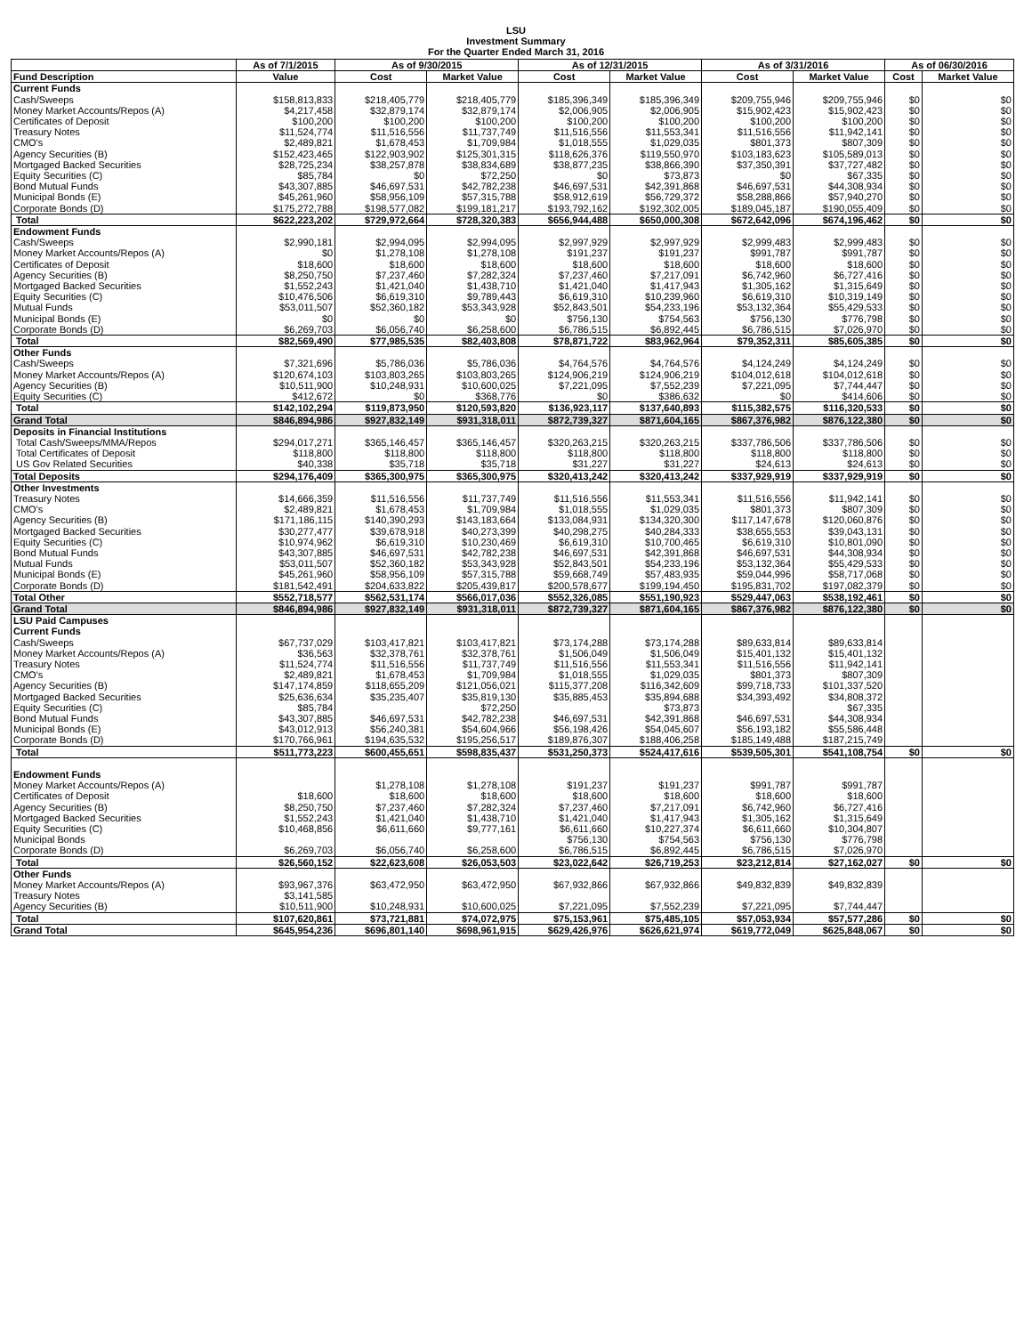LSU
Investment Summary
For the Quarter Ended March 31, 2016
| | As of 7/1/2015 | As of 9/30/2015 | | As of 12/31/2015 | | As of 3/31/2016 | | As of 06/30/2016 | |
| --- | --- | --- | --- | --- | --- | --- | --- | --- | --- |
| Fund Description | Value | Cost | Market Value | Cost | Market Value | Cost | Market Value | Cost | Market Value |
| Current Funds | | | | | | | | | |
| Cash/Sweeps | $158,813,833 | $218,405,779 | $218,405,779 | $185,396,349 | $185,396,349 | $209,755,946 | $209,755,946 | $0 | $0 |
| Money Market Accounts/Repos (A) | $4,217,458 | $32,879,174 | $32,879,174 | $2,006,905 | $2,006,905 | $15,902,423 | $15,902,423 | $0 | $0 |
| Certificates of Deposit | $100,200 | $100,200 | $100,200 | $100,200 | $100,200 | $100,200 | $100,200 | $0 | $0 |
| Treasury Notes | $11,524,774 | $11,516,556 | $11,737,749 | $11,516,556 | $11,553,341 | $11,516,556 | $11,942,141 | $0 | $0 |
| CMO's | $2,489,821 | $1,678,453 | $1,709,984 | $1,018,555 | $1,029,035 | $801,373 | $807,309 | $0 | $0 |
| Agency Securities (B) | $152,423,465 | $122,903,902 | $125,301,315 | $118,626,376 | $119,550,970 | $103,183,623 | $105,589,013 | $0 | $0 |
| Mortgaged Backed Securities | $28,725,234 | $38,257,878 | $38,834,689 | $38,877,235 | $38,866,390 | $37,350,391 | $37,727,482 | $0 | $0 |
| Equity Securities (C) | $85,784 | $0 | $72,250 | $0 | $73,873 | $0 | $67,335 | $0 | $0 |
| Bond Mutual Funds | $43,307,885 | $46,697,531 | $42,782,238 | $46,697,531 | $42,391,868 | $46,697,531 | $44,308,934 | $0 | $0 |
| Municipal Bonds (E) | $45,261,960 | $58,956,109 | $57,315,788 | $58,912,619 | $56,729,372 | $58,288,866 | $57,940,270 | $0 | $0 |
| Corporate Bonds (D) | $175,272,788 | $198,577,082 | $199,181,217 | $193,792,162 | $192,302,005 | $189,045,187 | $190,055,409 | $0 | $0 |
| Total | $622,223,202 | $729,972,664 | $728,320,383 | $656,944,488 | $650,000,308 | $672,642,096 | $674,196,462 | $0 | $0 |
| Endowment Funds | | | | | | | | | |
| Cash/Sweeps | $2,990,181 | $2,994,095 | $2,994,095 | $2,997,929 | $2,997,929 | $2,999,483 | $2,999,483 | $0 | $0 |
| Money Market Accounts/Repos (A) | $0 | $1,278,108 | $1,278,108 | $191,237 | $191,237 | $991,787 | $991,787 | $0 | $0 |
| Certificates of Deposit | $18,600 | $18,600 | $18,600 | $18,600 | $18,600 | $18,600 | $18,600 | $0 | $0 |
| Agency Securities (B) | $8,250,750 | $7,237,460 | $7,282,324 | $7,237,460 | $7,217,091 | $6,742,960 | $6,727,416 | $0 | $0 |
| Mortgaged Backed Securities | $1,552,243 | $1,421,040 | $1,438,710 | $1,421,040 | $1,417,943 | $1,305,162 | $1,315,649 | $0 | $0 |
| Equity Securities (C) | $10,476,506 | $6,619,310 | $9,789,443 | $6,619,310 | $10,239,960 | $6,619,310 | $10,319,149 | $0 | $0 |
| Mutual Funds | $53,011,507 | $52,360,182 | $53,343,928 | $52,843,501 | $54,233,196 | $53,132,364 | $55,429,533 | $0 | $0 |
| Municipal Bonds (E) | $0 | $0 | $0 | $756,130 | $754,563 | $756,130 | $776,798 | $0 | $0 |
| Corporate Bonds (D) | $6,269,703 | $6,056,740 | $6,258,600 | $6,786,515 | $6,892,445 | $6,786,515 | $7,026,970 | $0 | $0 |
| Total | $82,569,490 | $77,985,535 | $82,403,808 | $78,871,722 | $83,962,964 | $79,352,311 | $85,605,385 | $0 | $0 |
| Other Funds | | | | | | | | | |
| Cash/Sweeps | $7,321,696 | $5,786,036 | $5,786,036 | $4,764,576 | $4,764,576 | $4,124,249 | $4,124,249 | $0 | $0 |
| Money Market Accounts/Repos (A) | $120,674,103 | $103,803,265 | $103,803,265 | $124,906,219 | $124,906,219 | $104,012,618 | $104,012,618 | $0 | $0 |
| Agency Securities (B) | $10,511,900 | $10,248,931 | $10,600,025 | $7,221,095 | $7,552,239 | $7,221,095 | $7,744,447 | $0 | $0 |
| Equity Securities (C) | $412,672 | $0 | $368,776 | $0 | $386,632 | $0 | $414,606 | $0 | $0 |
| Total | $142,102,294 | $119,873,950 | $120,593,820 | $136,923,117 | $137,640,893 | $115,382,575 | $116,320,533 | $0 | $0 |
| Grand Total | $846,894,986 | $927,832,149 | $931,318,011 | $872,739,327 | $871,604,165 | $867,376,982 | $876,122,380 | $0 | $0 |
| Deposits in Financial Institutions | | | | | | | | | |
| Total Cash/Sweeps/MMA/Repos | $294,017,271 | $365,146,457 | $365,146,457 | $320,263,215 | $320,263,215 | $337,786,506 | $337,786,506 | $0 | $0 |
| Total Certificates of Deposit | $118,800 | $118,800 | $118,800 | $118,800 | $118,800 | $118,800 | $118,800 | $0 | $0 |
| US Gov Related Securities | $40,338 | $35,718 | $35,718 | $31,227 | $31,227 | $24,613 | $24,613 | $0 | $0 |
| Total Deposits | $294,176,409 | $365,300,975 | $365,300,975 | $320,413,242 | $320,413,242 | $337,929,919 | $337,929,919 | $0 | $0 |
| Other Investments | | | | | | | | | |
| Treasury Notes | $14,666,359 | $11,516,556 | $11,737,749 | $11,516,556 | $11,553,341 | $11,516,556 | $11,942,141 | $0 | $0 |
| CMO's | $2,489,821 | $1,678,453 | $1,709,984 | $1,018,555 | $1,029,035 | $801,373 | $807,309 | $0 | $0 |
| Agency Securities (B) | $171,186,115 | $140,390,293 | $143,183,664 | $133,084,931 | $134,320,300 | $117,147,678 | $120,060,876 | $0 | $0 |
| Mortgaged Backed Securities | $30,277,477 | $39,678,918 | $40,273,399 | $40,298,275 | $40,284,333 | $38,655,553 | $39,043,131 | $0 | $0 |
| Equity Securities (C) | $10,974,962 | $6,619,310 | $10,230,469 | $6,619,310 | $10,700,465 | $6,619,310 | $10,801,090 | $0 | $0 |
| Bond Mutual Funds | $43,307,885 | $46,697,531 | $42,782,238 | $46,697,531 | $42,391,868 | $46,697,531 | $44,308,934 | $0 | $0 |
| Mutual Funds | $53,011,507 | $52,360,182 | $53,343,928 | $52,843,501 | $54,233,196 | $53,132,364 | $55,429,533 | $0 | $0 |
| Municipal Bonds (E) | $45,261,960 | $58,956,109 | $57,315,788 | $59,668,749 | $57,483,935 | $59,044,996 | $58,717,068 | $0 | $0 |
| Corporate Bonds (D) | $181,542,491 | $204,633,822 | $205,439,817 | $200,578,677 | $199,194,450 | $195,831,702 | $197,082,379 | $0 | $0 |
| Total Other | $552,718,577 | $562,531,174 | $566,017,036 | $552,326,085 | $551,190,923 | $529,447,063 | $538,192,461 | $0 | $0 |
| Grand Total | $846,894,986 | $927,832,149 | $931,318,011 | $872,739,327 | $871,604,165 | $867,376,982 | $876,122,380 | $0 | $0 |
| LSU Paid Campuses | | | | | | | | | |
| Current Funds | | | | | | | | | |
| Cash/Sweeps | $67,737,029 | $103,417,821 | $103,417,821 | $73,174,288 | $73,174,288 | $89,633,814 | $89,633,814 | | |
| Money Market Accounts/Repos (A) | $36,563 | $32,378,761 | $32,378,761 | $1,506,049 | $1,506,049 | $15,401,132 | $15,401,132 | | |
| Treasury Notes | $11,524,774 | $11,516,556 | $11,737,749 | $11,516,556 | $11,553,341 | $11,516,556 | $11,942,141 | | |
| CMO's | $2,489,821 | $1,678,453 | $1,709,984 | $1,018,555 | $1,029,035 | $801,373 | $807,309 | | |
| Agency Securities (B) | $147,174,859 | $118,655,209 | $121,056,021 | $115,377,208 | $116,342,609 | $99,718,733 | $101,337,520 | | |
| Mortgaged Backed Securities | $25,636,634 | $35,235,407 | $35,819,130 | $35,885,453 | $35,894,688 | $34,393,492 | $34,808,372 | | |
| Equity Securities (C) | $85,784 | | $72,250 | | $73,873 | | $67,335 | | |
| Bond Mutual Funds | $43,307,885 | $46,697,531 | $42,782,238 | $46,697,531 | $42,391,868 | $46,697,531 | $44,308,934 | | |
| Municipal Bonds (E) | $43,012,913 | $56,240,381 | $54,604,966 | $56,198,426 | $54,045,607 | $56,193,182 | $55,586,448 | | |
| Corporate Bonds (D) | $170,766,961 | $194,635,532 | $195,256,517 | $189,876,307 | $188,406,258 | $185,149,488 | $187,215,749 | | |
| Total | $511,773,223 | $600,455,651 | $598,835,437 | $531,250,373 | $524,417,616 | $539,505,301 | $541,108,754 | $0 | $0 |
| Endowment Funds | | | | | | | | | |
| Money Market Accounts/Repos (A) | | $1,278,108 | $1,278,108 | $191,237 | $191,237 | $991,787 | $991,787 | | |
| Certificates of Deposit | $18,600 | $18,600 | $18,600 | $18,600 | $18,600 | $18,600 | $18,600 | | |
| Agency Securities (B) | $8,250,750 | $7,237,460 | $7,282,324 | $7,237,460 | $7,217,091 | $6,742,960 | $6,727,416 | | |
| Mortgaged Backed Securities | $1,552,243 | $1,421,040 | $1,438,710 | $1,421,040 | $1,417,943 | $1,305,162 | $1,315,649 | | |
| Equity Securities (C) | $10,468,856 | $6,611,660 | $9,777,161 | $6,611,660 | $10,227,374 | $6,611,660 | $10,304,807 | | |
| Municipal Bonds | | | | $756,130 | $754,563 | $756,130 | $776,798 | | |
| Corporate Bonds (D) | $6,269,703 | $6,056,740 | $6,258,600 | $6,786,515 | $6,892,445 | $6,786,515 | $7,026,970 | | |
| Total | $26,560,152 | $22,623,608 | $26,053,503 | $23,022,642 | $26,719,253 | $23,212,814 | $27,162,027 | $0 | $0 |
| Other Funds | | | | | | | | | |
| Money Market Accounts/Repos (A) | $93,967,376 | $63,472,950 | $63,472,950 | $67,932,866 | $67,932,866 | $49,832,839 | $49,832,839 | | |
| Treasury Notes | $3,141,585 | | | | | | | | |
| Agency Securities (B) | $10,511,900 | $10,248,931 | $10,600,025 | $7,221,095 | $7,552,239 | $7,221,095 | $7,744,447 | | |
| Total | $107,620,861 | $73,721,881 | $74,072,975 | $75,153,961 | $75,485,105 | $57,053,934 | $57,577,286 | $0 | $0 |
| Grand Total | $645,954,236 | $696,801,140 | $698,961,915 | $629,426,976 | $626,621,974 | $619,772,049 | $625,848,067 | $0 | $0 |